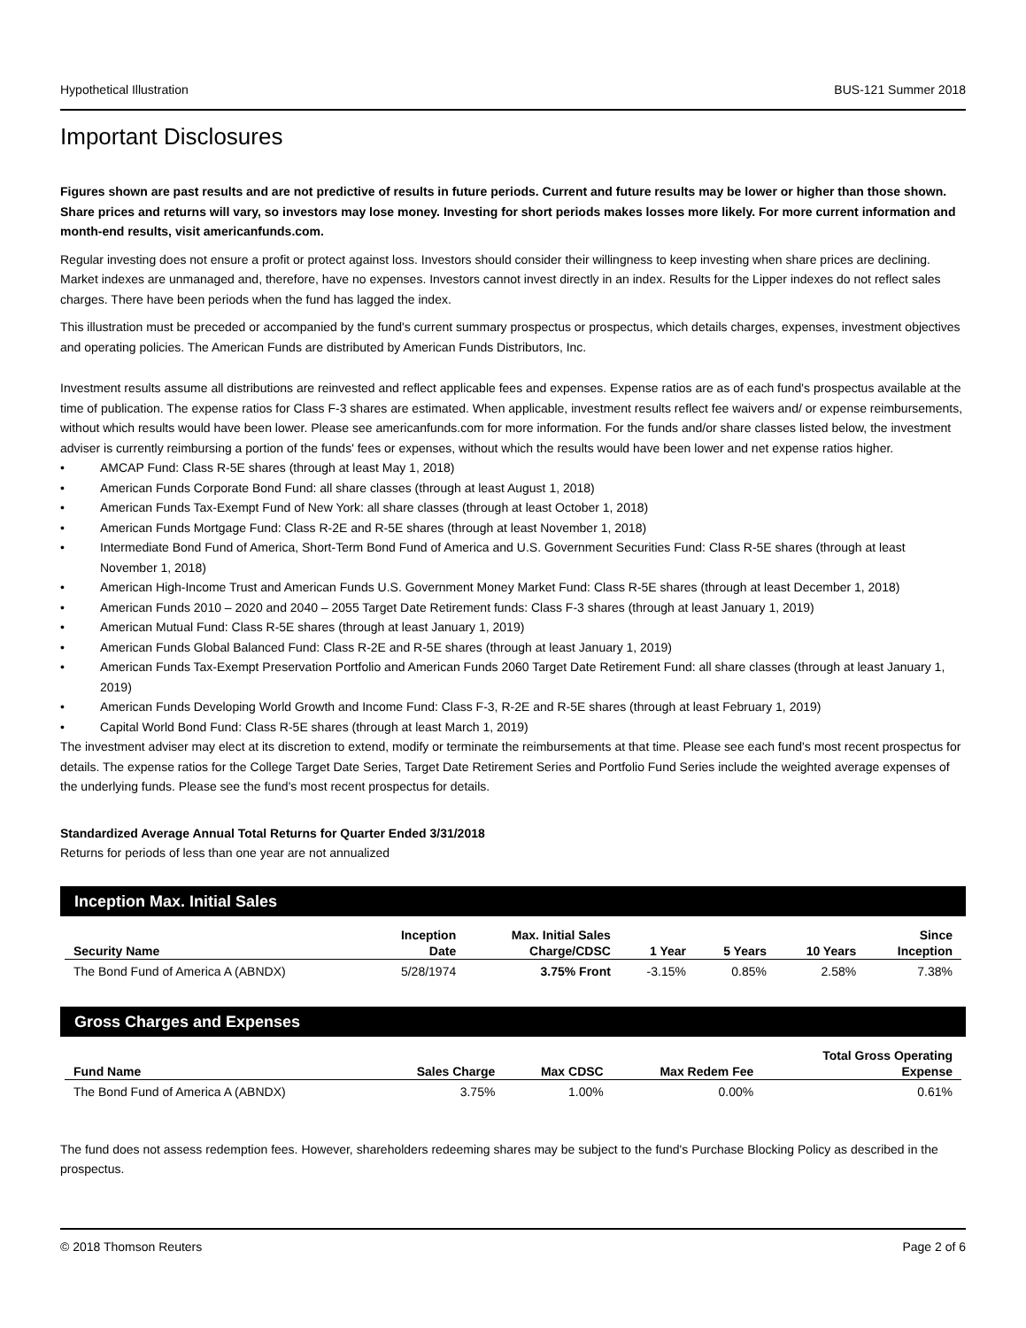Hypothetical Illustration BUS-121 Summer 2018
Important Disclosures
Figures shown are past results and are not predictive of results in future periods. Current and future results may be lower or higher than those shown. Share prices and returns will vary, so investors may lose money. Investing for short periods makes losses more likely. For more current information and month-end results, visit americanfunds.com.
Regular investing does not ensure a profit or protect against loss. Investors should consider their willingness to keep investing when share prices are declining. Market indexes are unmanaged and, therefore, have no expenses. Investors cannot invest directly in an index. Results for the Lipper indexes do not reflect sales charges. There have been periods when the fund has lagged the index.
This illustration must be preceded or accompanied by the fund's current summary prospectus or prospectus, which details charges, expenses, investment objectives and operating policies. The American Funds are distributed by American Funds Distributors, Inc.
Investment results assume all distributions are reinvested and reflect applicable fees and expenses. Expense ratios are as of each fund's prospectus available at the time of publication. The expense ratios for Class F-3 shares are estimated. When applicable, investment results reflect fee waivers and/ or expense reimbursements, without which results would have been lower. Please see americanfunds.com for more information. For the funds and/or share classes listed below, the investment adviser is currently reimbursing a portion of the funds' fees or expenses, without which the results would have been lower and net expense ratios higher.
• AMCAP Fund: Class R-5E shares (through at least May 1, 2018)
• American Funds Corporate Bond Fund: all share classes (through at least August 1, 2018)
• American Funds Tax-Exempt Fund of New York: all share classes (through at least October 1, 2018)
• American Funds Mortgage Fund: Class R-2E and R-5E shares (through at least November 1, 2018)
• Intermediate Bond Fund of America, Short-Term Bond Fund of America and U.S. Government Securities Fund: Class R-5E shares (through at least November 1, 2018)
• American High-Income Trust and American Funds U.S. Government Money Market Fund: Class R-5E shares (through at least December 1, 2018)
• American Funds 2010 – 2020 and 2040 – 2055 Target Date Retirement funds: Class F-3 shares (through at least January 1, 2019)
• American Mutual Fund: Class R-5E shares (through at least January 1, 2019)
• American Funds Global Balanced Fund: Class R-2E and R-5E shares (through at least January 1, 2019)
• American Funds Tax-Exempt Preservation Portfolio and American Funds 2060 Target Date Retirement Fund: all share classes (through at least January 1, 2019)
• American Funds Developing World Growth and Income Fund: Class F-3, R-2E and R-5E shares (through at least February 1, 2019)
• Capital World Bond Fund: Class R-5E shares (through at least March 1, 2019)
The investment adviser may elect at its discretion to extend, modify or terminate the reimbursements at that time. Please see each fund's most recent prospectus for details. The expense ratios for the College Target Date Series, Target Date Retirement Series and Portfolio Fund Series include the weighted average expenses of the underlying funds. Please see the fund's most recent prospectus for details.
Standardized Average Annual Total Returns for Quarter Ended 3/31/2018
Returns for periods of less than one year are not annualized
Inception Max. Initial Sales
| Security Name | Inception Date | Max. Initial Sales Charge/CDSC | 1 Year | 5 Years | 10 Years | Since Inception |
| --- | --- | --- | --- | --- | --- | --- |
| The Bond Fund of America A (ABNDX) | 5/28/1974 | 3.75% Front | -3.15% | 0.85% | 2.58% | 7.38% |
Gross Charges and Expenses
| Fund Name | Sales Charge | Max CDSC | Max Redem Fee | Total Gross Operating Expense |
| --- | --- | --- | --- | --- |
| The Bond Fund of America A (ABNDX) | 3.75% | 1.00% | 0.00% | 0.61% |
The fund does not assess redemption fees. However, shareholders redeeming shares may be subject to the fund's Purchase Blocking Policy as described in the prospectus.
© 2018 Thomson Reuters Page 2 of 6